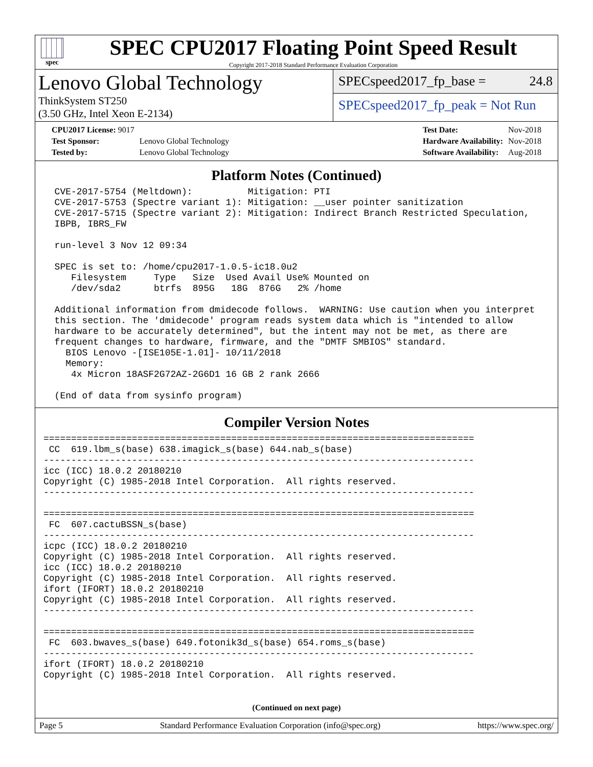spec
SPEC CPU2017 Floating Point Speed Result
Copyright 2017-2018 Standard Performance Evaluation Corporation
Lenovo Global Technology
ThinkSystem ST250
(3.50 GHz, Intel Xeon E-2134)
SPECspeed2017_fp_base = 24.8
SPECspeed2017_fp_peak = Not Run
| CPU2017 License: 9017 | |
| Test Sponsor: | Lenovo Global Technology |
| Tested by: | Lenovo Global Technology |
| Test Date: | Nov-2018 |
| Hardware Availability: | Nov-2018 |
| Software Availability: | Aug-2018 |
Platform Notes (Continued)
  CVE-2017-5754 (Meltdown):          Mitigation: PTI
  CVE-2017-5753 (Spectre variant 1): Mitigation: __user pointer sanitization
  CVE-2017-5715 (Spectre variant 2): Mitigation: Indirect Branch Restricted Speculation,
  IBPB, IBRS_FW

  run-level 3 Nov 12 09:34

  SPEC is set to: /home/cpu2017-1.0.5-ic18.0u2
     Filesystem     Type   Size  Used Avail Use% Mounted on
     /dev/sda2      btrfs  895G   18G  876G   2% /home

  Additional information from dmidecode follows.  WARNING: Use caution when you interpret
  this section. The 'dmidecode' program reads system data which is "intended to allow
  hardware to be accurately determined", but the intent may not be met, as there are
  frequent changes to hardware, firmware, and the "DMTF SMBIOS" standard.
    BIOS Lenovo -[ISE105E-1.01]- 10/11/2018
    Memory:
     4x Micron 18ASF2G72AZ-2G6D1 16 GB 2 rank 2666

  (End of data from sysinfo program)
Compiler Version Notes
==============================================================================
 CC  619.lbm_s(base) 638.imagick_s(base) 644.nab_s(base)
------------------------------------------------------------------------------
icc (ICC) 18.0.2 20180210
Copyright (C) 1985-2018 Intel Corporation.  All rights reserved.
------------------------------------------------------------------------------

==============================================================================
 FC  607.cactuBSSN_s(base)
------------------------------------------------------------------------------
icpc (ICC) 18.0.2 20180210
Copyright (C) 1985-2018 Intel Corporation.  All rights reserved.
icc (ICC) 18.0.2 20180210
Copyright (C) 1985-2018 Intel Corporation.  All rights reserved.
ifort (IFORT) 18.0.2 20180210
Copyright (C) 1985-2018 Intel Corporation.  All rights reserved.
------------------------------------------------------------------------------

==============================================================================
 FC  603.bwaves_s(base) 649.fotonik3d_s(base) 654.roms_s(base)
------------------------------------------------------------------------------
ifort (IFORT) 18.0.2 20180210
Copyright (C) 1985-2018 Intel Corporation.  All rights reserved.
(Continued on next page)
Page 5 Standard Performance Evaluation Corporation (info@spec.org) https://www.spec.org/